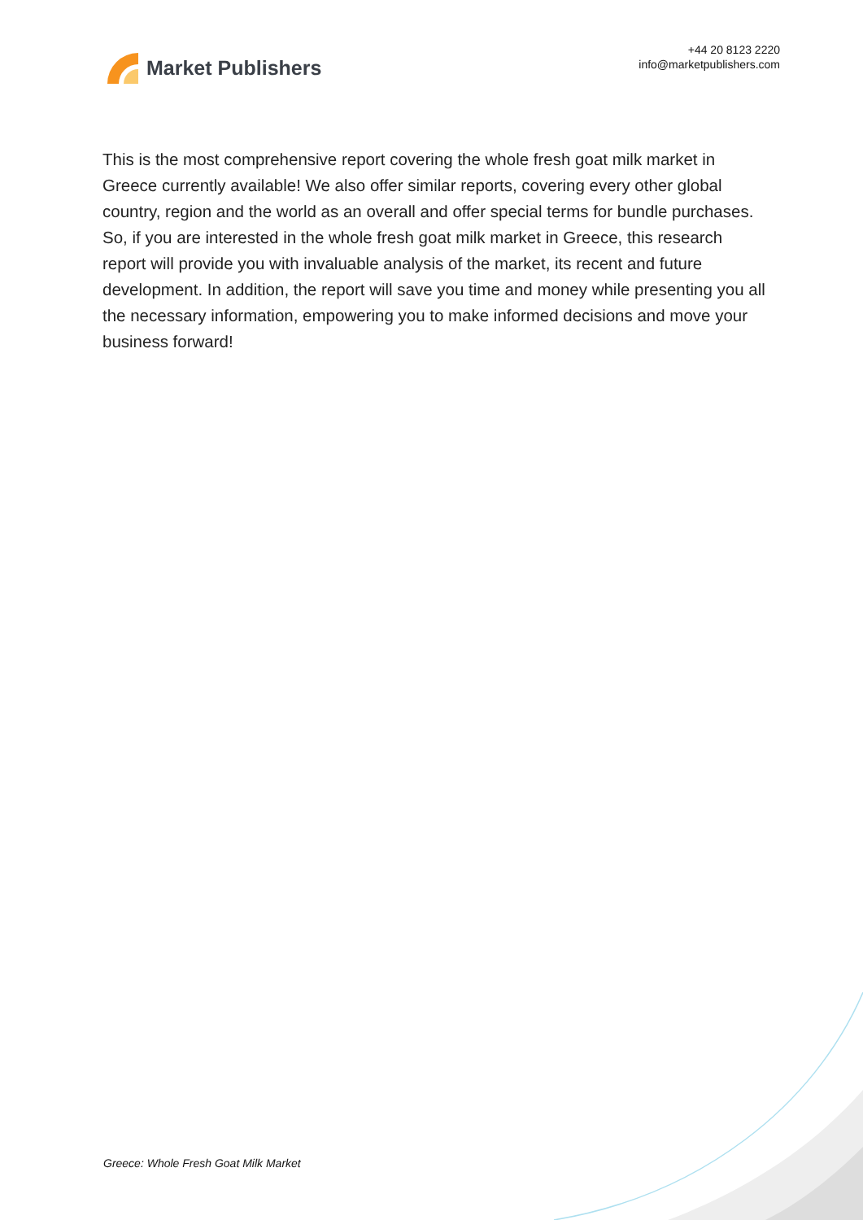Market Publishers
+44 20 8123 2220
info@marketpublishers.com
This is the most comprehensive report covering the whole fresh goat milk market in Greece currently available! We also offer similar reports, covering every other global country, region and the world as an overall and offer special terms for bundle purchases. So, if you are interested in the whole fresh goat milk market in Greece, this research report will provide you with invaluable analysis of the market, its recent and future development. In addition, the report will save you time and money while presenting you all the necessary information, empowering you to make informed decisions and move your business forward!
Greece: Whole Fresh Goat Milk Market